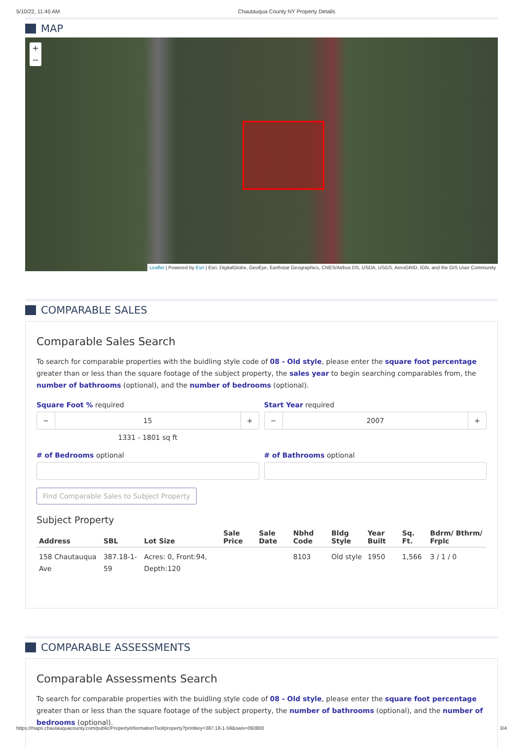5/10/22, 11:45 AM Chautauqua County NY Property Details
MAP
+
−
Leaflet | Powered by Esri | Esri, DigitalGlobe, GeoEye, Earthstar Geographics, CNES/Airbus DS, USDA, USGS, AeroGRID, IGN, and the GIS User Community
COMPARABLE SALES
Comparable Sales Search
To search for comparable properties with the buidling style code of 08 - Old style, please enter the square foot percentage greater than or less than the square footage of the subject property, the sales year to begin searching comparables from, the number of bathrooms (optional), and the number of bedrooms (optional).
Square Foot % required
− 15 +
1331 - 1801 sq ft
Start Year required
− 2007 +
# of Bedrooms optional # of Bathrooms optional
Find Comparable Sales to Subject Property
Subject Property
| Address | SBL | Lot Size | Sale Price | Sale Date | Nbhd Code | Bldg Style | Year Built | Sq. Ft. | Bdrm/ Bthrm/ Frplc |
| --- | --- | --- | --- | --- | --- | --- | --- | --- | --- |
| 158 Chautauqua Ave | 387.18-1-59 | Acres: 0, Front:94, Depth:120 | | | 8103 | Old style | 1950 | 1,566 | 3 / 1 / 0 |
COMPARABLE ASSESSMENTS
Comparable Assessments Search
To search for comparable properties with the buidling style code of 08 - Old style, please enter the square foot percentage greater than or less than the square footage of the subject property, the number of bathrooms (optional), and the number of bedrooms (optional).
https://maps.chautauquacounty.com/public/PropertyInformationTool/property?printkey=387.18-1-59&swis=060800 3/4